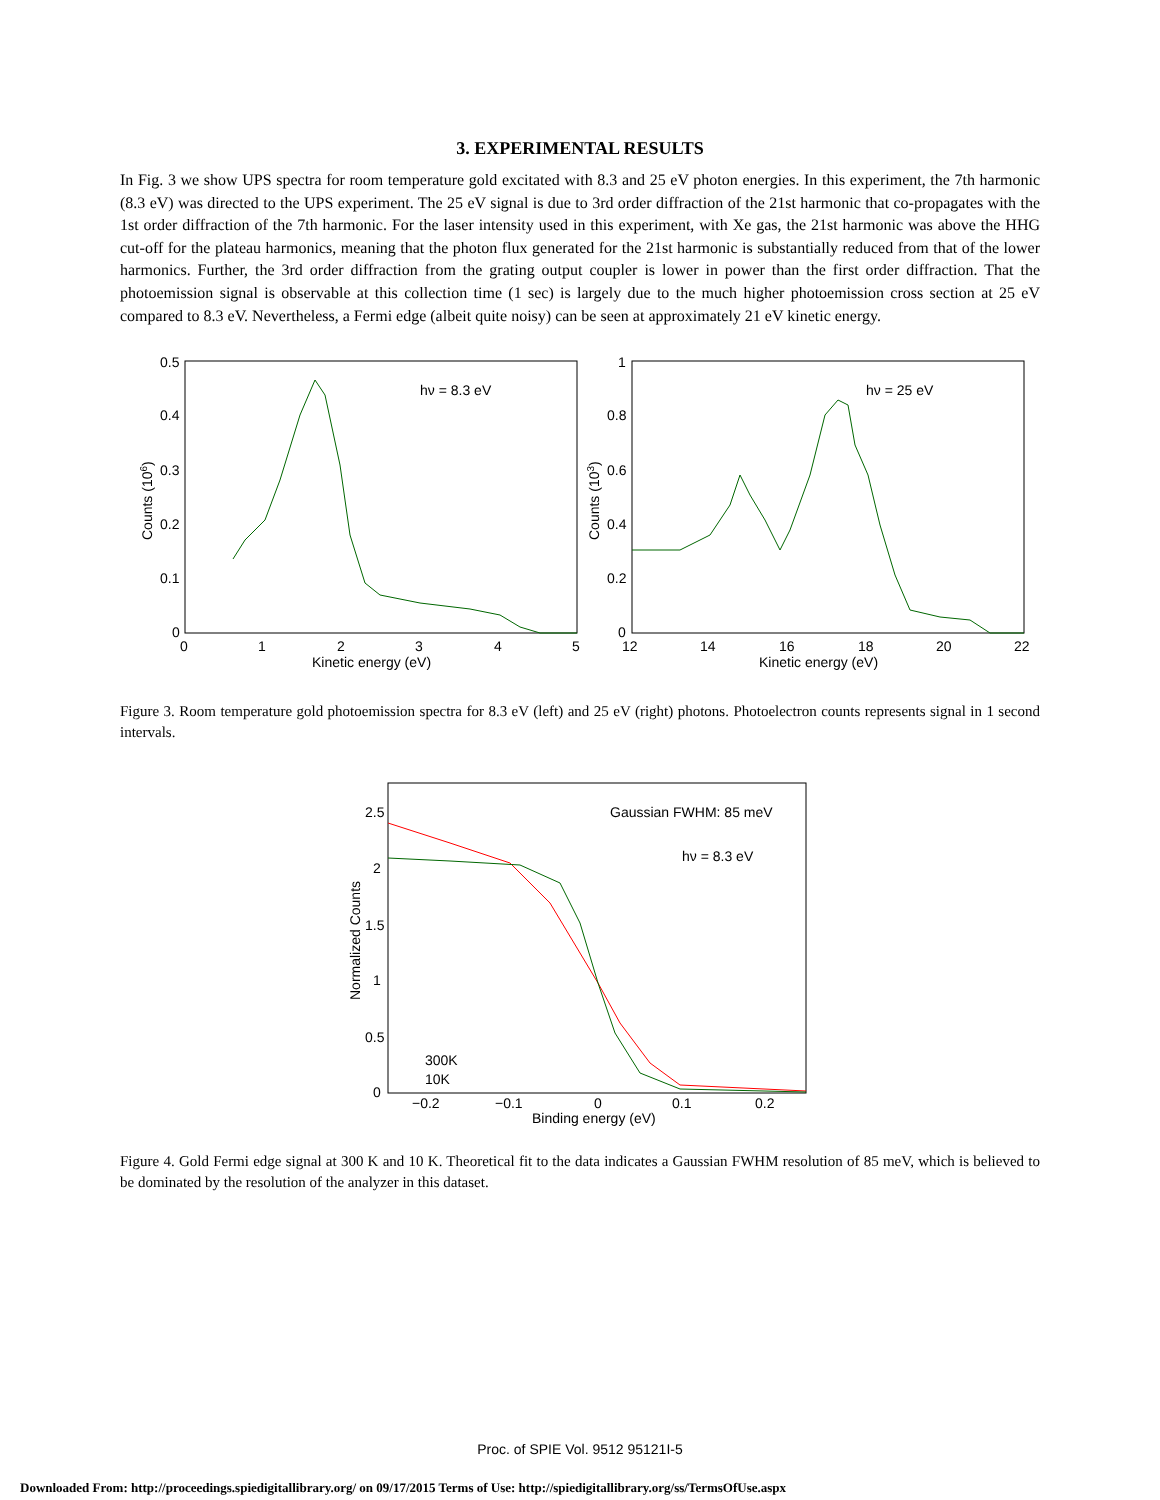3. EXPERIMENTAL RESULTS
In Fig. 3 we show UPS spectra for room temperature gold excitated with 8.3 and 25 eV photon energies. In this experiment, the 7th harmonic (8.3 eV) was directed to the UPS experiment. The 25 eV signal is due to 3rd order diffraction of the 21st harmonic that co-propagates with the 1st order diffraction of the 7th harmonic. For the laser intensity used in this experiment, with Xe gas, the 21st harmonic was above the HHG cut-off for the plateau harmonics, meaning that the photon flux generated for the 21st harmonic is substantially reduced from that of the lower harmonics. Further, the 3rd order diffraction from the grating output coupler is lower in power than the first order diffraction. That the photoemission signal is observable at this collection time (1 sec) is largely due to the much higher photoemission cross section at 25 eV compared to 8.3 eV. Nevertheless, a Fermi edge (albeit quite noisy) can be seen at approximately 21 eV kinetic energy.
hν = 8.3 eV
0.5
0.4
0.3
0.2
0.1
0
0
1
2
3
4
5
Kinetic energy (eV)
Counts (106)
hν = 25 eV
1
0.8
0.6
0.4
0.2
0
12
14
16
18
20
22
Kinetic energy (eV)
Counts (103)
Figure 3. Room temperature gold photoemission spectra for 8.3 eV (left) and 25 eV (right) photons. Photoelectron counts represents signal in 1 second intervals.
Gaussian FWHM: 85 meV
hν = 8.3 eV
300K
10K
2.5
2
1.5
1
0.5
0
−0.2
−0.1
0
0.1
0.2
Binding energy (eV)
Normalized Counts
Figure 4. Gold Fermi edge signal at 300 K and 10 K. Theoretical fit to the data indicates a Gaussian FWHM resolution of 85 meV, which is believed to be dominated by the resolution of the analyzer in this dataset.
Proc. of SPIE Vol. 9512 95121I-5
Downloaded From: http://proceedings.spiedigitallibrary.org/ on 09/17/2015 Terms of Use: http://spiedigitallibrary.org/ss/TermsOfUse.aspx